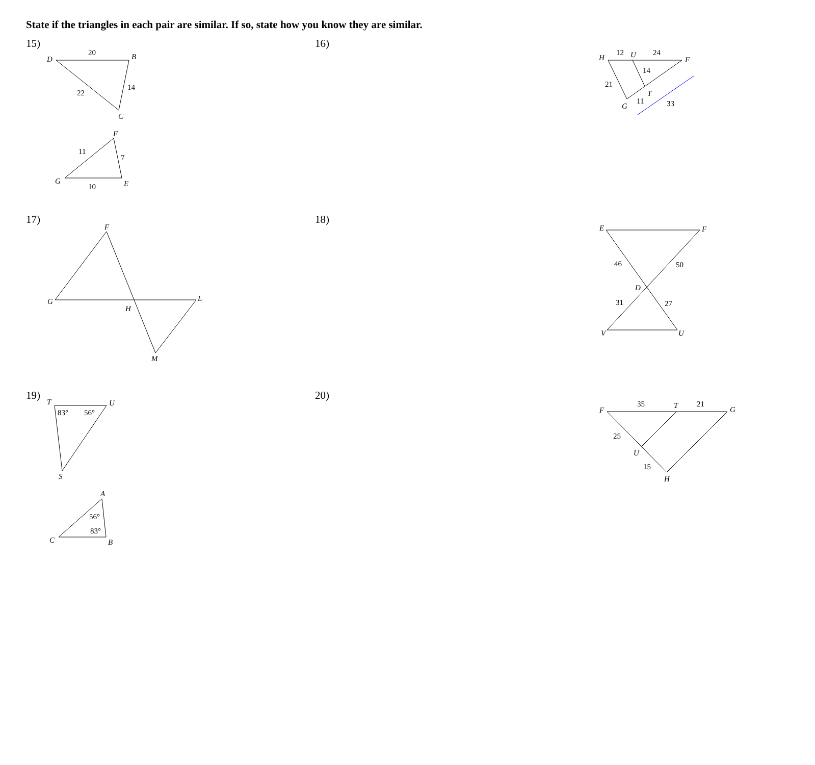State if the triangles in each pair are similar. If so, state how you know they are similar.
15)
D
B
C
20
14
22
F
G
E
11
7
10
16)
H
F
U
12
24
14
21
T
11
G
33
17)
F
G
L
H
M
18)
E
F
46
50
D
31
27
V
U
19)
T
U
83°
56°
S
A
56°
83°
C
B
20)
F
35
T
21
G
25
U
15
H